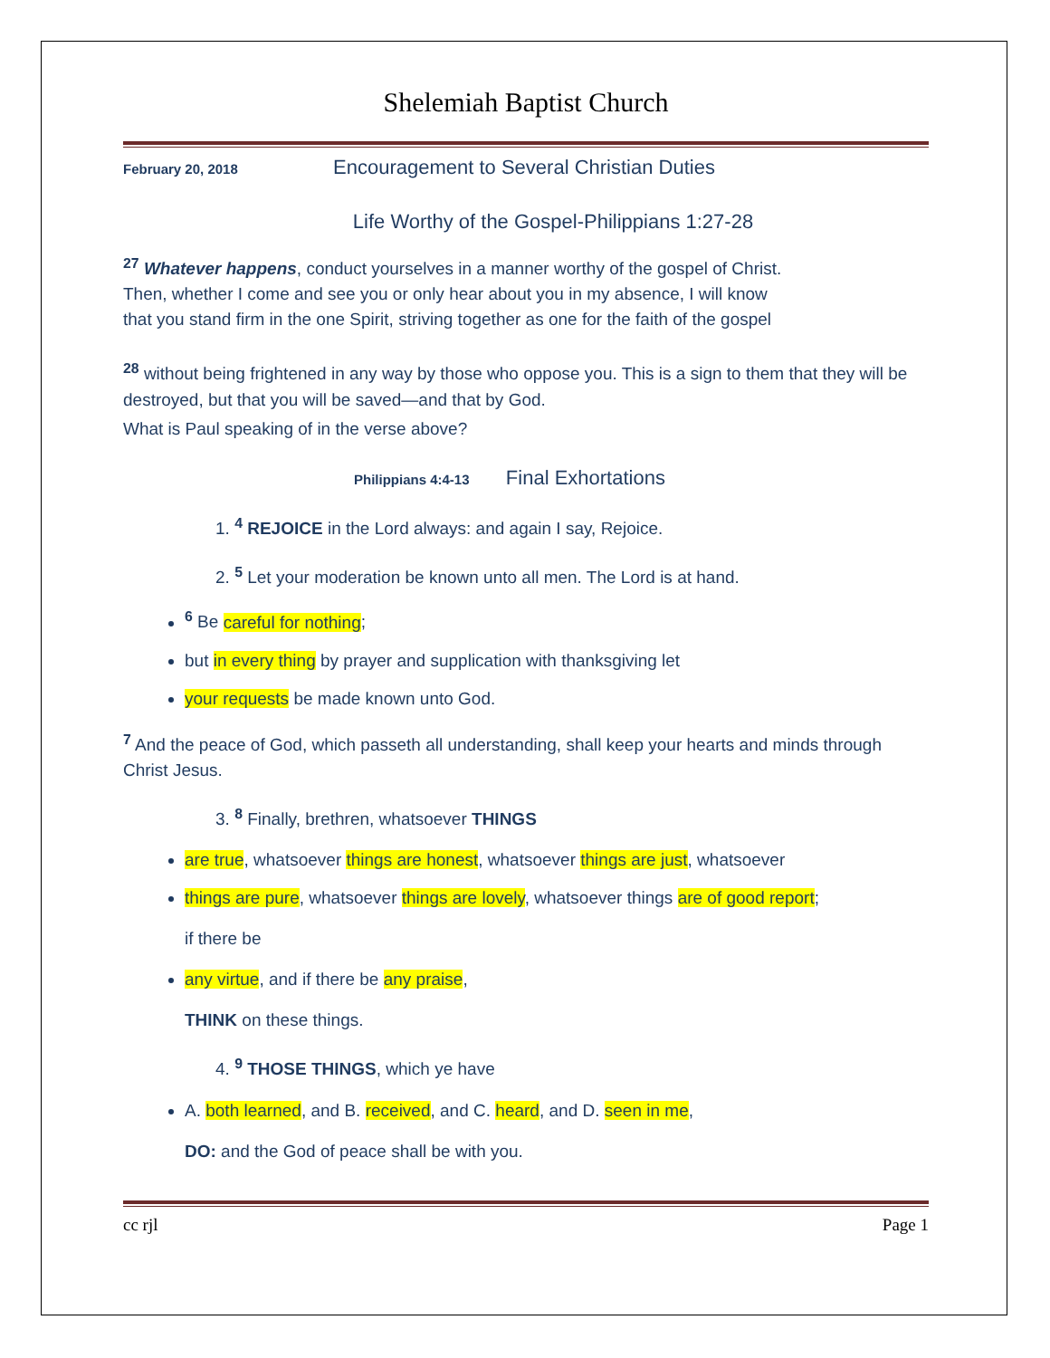Shelemiah Baptist Church
February 20, 2018 Encouragement to Several Christian Duties
Life Worthy of the Gospel-Philippians 1:27-28
<sup>27</sup> Whatever happens, conduct yourselves in a manner worthy of the gospel of Christ.
Then, whether I come and see you or only hear about you in my absence, I will know
that you stand firm in the one Spirit, striving together as one for the faith of the gospel
<sup>28</sup> without being frightened in any way by those who oppose you. This is a sign to them that they will be destroyed, but that you will be saved—and that by God.
What is Paul speaking of in the verse above?
Philippians 4:4-13 Final Exhortations
1. <sup>4</sup> REJOICE in the Lord always: and again I say, Rejoice.
2. <sup>5</sup> Let your moderation be known unto all men. The Lord is at hand.
<sup>6</sup> Be careful for nothing;
but in every thing by prayer and supplication with thanksgiving let
your requests be made known unto God.
<sup>7</sup> And the peace of God, which passeth all understanding, shall keep your hearts and minds through Christ Jesus.
3. <sup>8</sup> Finally, brethren, whatsoever THINGS
are true, whatsoever things are honest, whatsoever things are just, whatsoever
things are pure, whatsoever things are lovely, whatsoever things are of good report;
if there be
any virtue, and if there be any praise,
THINK on these things.
4. <sup>9</sup> THOSE THINGS, which ye have
A. both learned, and B. received, and C. heard, and D. seen in me,
DO: and the God of peace shall be with you.
cc rjl Page 1